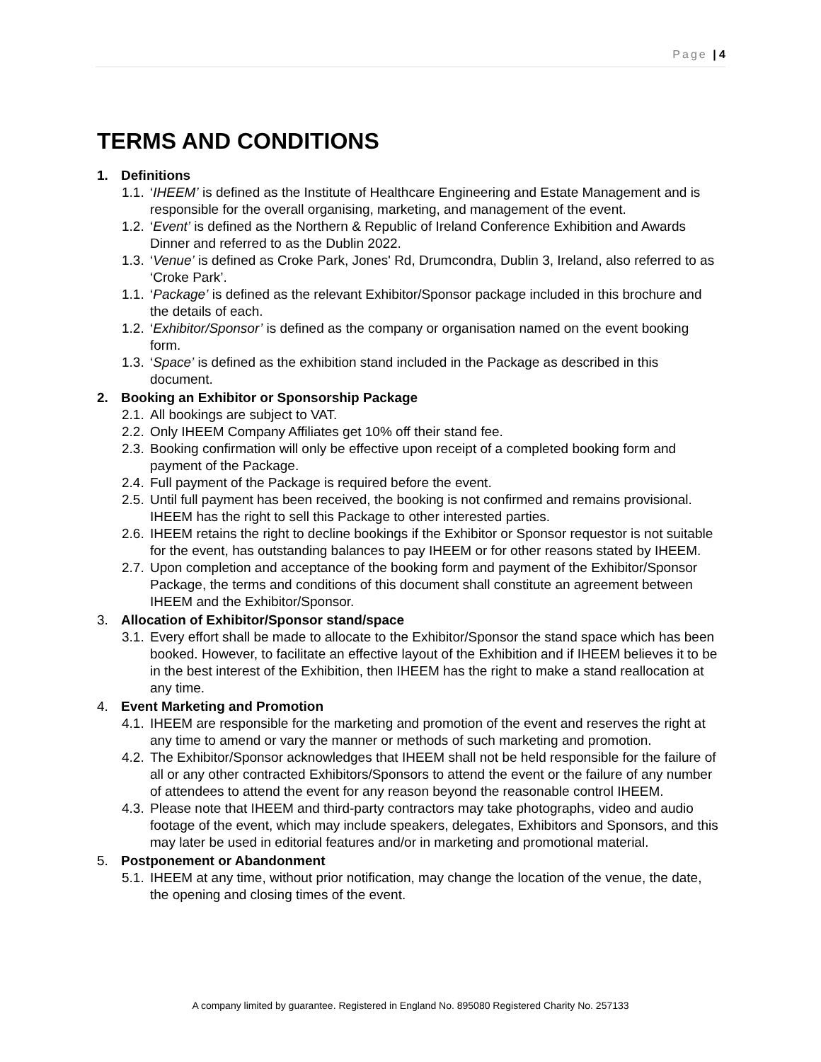Page | 4
TERMS AND CONDITIONS
1. Definitions
1.1. ‘IHEEM’ is defined as the Institute of Healthcare Engineering and Estate Management and is responsible for the overall organising, marketing, and management of the event.
1.2. ‘Event’ is defined as the Northern & Republic of Ireland Conference Exhibition and Awards Dinner and referred to as the Dublin 2022.
1.3. ‘Venue’ is defined as Croke Park, Jones' Rd, Drumcondra, Dublin 3, Ireland, also referred to as ‘Croke Park’.
1.1. ‘Package’ is defined as the relevant Exhibitor/Sponsor package included in this brochure and the details of each.
1.2. ‘Exhibitor/Sponsor’ is defined as the company or organisation named on the event booking form.
1.3. ‘Space’ is defined as the exhibition stand included in the Package as described in this document.
2. Booking an Exhibitor or Sponsorship Package
2.1. All bookings are subject to VAT.
2.2. Only IHEEM Company Affiliates get 10% off their stand fee.
2.3. Booking confirmation will only be effective upon receipt of a completed booking form and payment of the Package.
2.4. Full payment of the Package is required before the event.
2.5. Until full payment has been received, the booking is not confirmed and remains provisional. IHEEM has the right to sell this Package to other interested parties.
2.6. IHEEM retains the right to decline bookings if the Exhibitor or Sponsor requestor is not suitable for the event, has outstanding balances to pay IHEEM or for other reasons stated by IHEEM.
2.7. Upon completion and acceptance of the booking form and payment of the Exhibitor/Sponsor Package, the terms and conditions of this document shall constitute an agreement between IHEEM and the Exhibitor/Sponsor.
3. Allocation of Exhibitor/Sponsor stand/space
3.1. Every effort shall be made to allocate to the Exhibitor/Sponsor the stand space which has been booked. However, to facilitate an effective layout of the Exhibition and if IHEEM believes it to be in the best interest of the Exhibition, then IHEEM has the right to make a stand reallocation at any time.
4. Event Marketing and Promotion
4.1. IHEEM are responsible for the marketing and promotion of the event and reserves the right at any time to amend or vary the manner or methods of such marketing and promotion.
4.2. The Exhibitor/Sponsor acknowledges that IHEEM shall not be held responsible for the failure of all or any other contracted Exhibitors/Sponsors to attend the event or the failure of any number of attendees to attend the event for any reason beyond the reasonable control IHEEM.
4.3. Please note that IHEEM and third-party contractors may take photographs, video and audio footage of the event, which may include speakers, delegates, Exhibitors and Sponsors, and this may later be used in editorial features and/or in marketing and promotional material.
5. Postponement or Abandonment
5.1. IHEEM at any time, without prior notification, may change the location of the venue, the date, the opening and closing times of the event.
A company limited by guarantee. Registered in England No. 895080 Registered Charity No. 257133